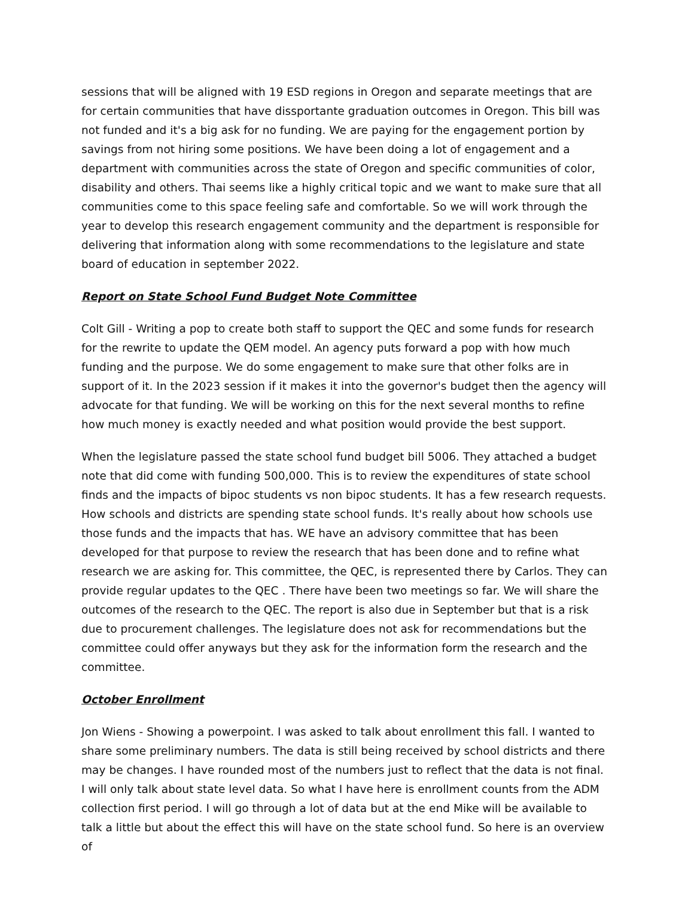sessions that will be aligned with 19 ESD regions in Oregon and separate meetings that are for certain communities that have dissportante graduation outcomes in Oregon. This bill was not funded and it's a big ask for no funding. We are paying for the engagement portion by savings from not hiring some positions. We have been doing a lot of engagement and a department with communities across the state of Oregon and specific communities of color, disability and others. Thai seems like a highly critical topic and we want to make sure that all communities come to this space feeling safe and comfortable. So we will work through the year to develop this research engagement community and the department is responsible for delivering that information along with some recommendations to the legislature and state board of education in september 2022.
Report on State School Fund Budget Note Committee
Colt Gill - Writing a pop to create both staff to support the QEC and some funds for research for the rewrite to update the QEM model. An agency puts forward a pop with how much funding and the purpose. We do some engagement to make sure that other folks are in support of it. In the 2023 session if it makes it into the governor's budget then the agency will advocate for that funding. We will be working on this for the next several months to refine how much money is exactly needed and what position would provide the best support.
When the legislature passed the state school fund budget bill 5006. They attached a budget note that did come with funding 500,000. This is to review the expenditures of state school finds and the impacts of bipoc students vs non bipoc students. It has a few research requests. How schools and districts are spending state school funds. It's really about how schools use those funds and the impacts that has. WE have an advisory committee that has been developed for that purpose to review the research that has been done and to refine what research we are asking for. This committee, the QEC, is represented there by Carlos. They can provide regular updates to the QEC . There have been two meetings so far. We will share the outcomes of the research to the QEC. The report is also due in September but that is a risk due to procurement challenges. The legislature does not ask for recommendations but the committee could offer anyways but they ask for the information form the research and the committee.
October Enrollment
Jon Wiens - Showing a powerpoint. I was asked to talk about enrollment this fall. I wanted to share some preliminary numbers. The data is still being received by school districts and there may be changes. I have rounded most of the numbers just to reflect that the data is not final. I will only talk about state level data. So what I have here is enrollment counts from the ADM collection first period. I will go through a lot of data but at the end Mike will be available to talk a little but about the effect this will have on the state school fund. So here is an overview of